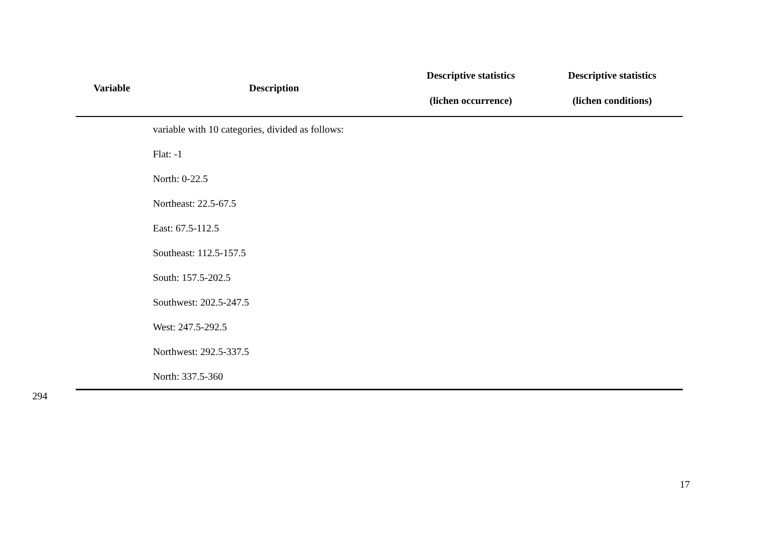| Variable | Description | Descriptive statistics (lichen occurrence) | Descriptive statistics (lichen conditions) |
| --- | --- | --- | --- |
| | variable with 10 categories, divided as follows: | | |
| | Flat: -1 | | |
| | North: 0-22.5 | | |
| | Northeast: 22.5-67.5 | | |
| | East: 67.5-112.5 | | |
| | Southeast: 112.5-157.5 | | |
| | South: 157.5-202.5 | | |
| | Southwest: 202.5-247.5 | | |
| | West: 247.5-292.5 | | |
| | Northwest: 292.5-337.5 | | |
| | North: 337.5-360 | | |
294
17